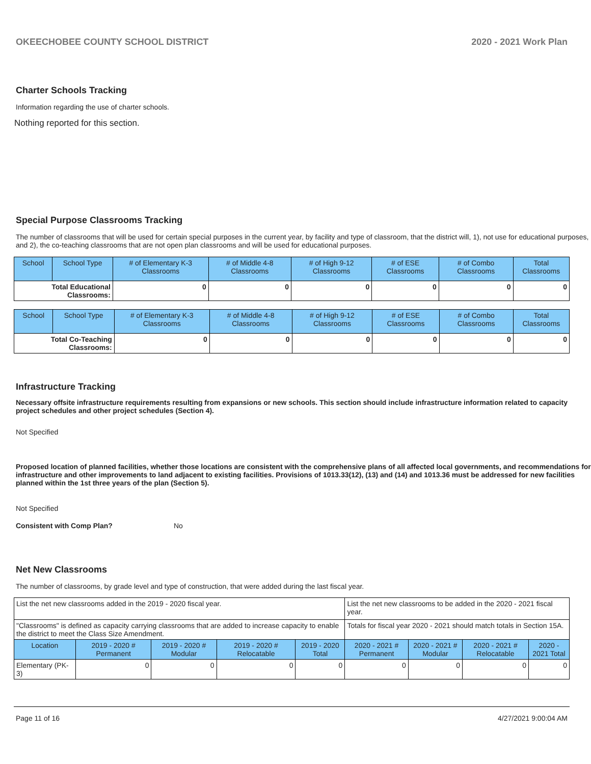OKEECHOBEE COUNTY SCHOOL DISTRICT 2020 - 2021 Work Plan
Charter Schools Tracking
Information regarding the use of charter schools.
Nothing reported for this section.
Special Purpose Classrooms Tracking
The number of classrooms that will be used for certain special purposes in the current year, by facility and type of classroom, that the district will, 1), not use for educational purposes, and 2), the co-teaching classrooms that are not open plan classrooms and will be used for educational purposes.
| School | School Type | # of Elementary K-3 Classrooms | # of Middle 4-8 Classrooms | # of High 9-12 Classrooms | # of ESE Classrooms | # of Combo Classrooms | Total Classrooms |
| --- | --- | --- | --- | --- | --- | --- | --- |
| Total Educational Classrooms: | | 0 | 0 | 0 | 0 | 0 | 0 |
| School | School Type | # of Elementary K-3 Classrooms | # of Middle 4-8 Classrooms | # of High 9-12 Classrooms | # of ESE Classrooms | # of Combo Classrooms | Total Classrooms |
| --- | --- | --- | --- | --- | --- | --- | --- |
| Total Co-Teaching Classrooms: | | 0 | 0 | 0 | 0 | 0 | 0 |
Infrastructure Tracking
Necessary offsite infrastructure requirements resulting from expansions or new schools. This section should include infrastructure information related to capacity project schedules and other project schedules (Section 4).
Not Specified
Proposed location of planned facilities, whether those locations are consistent with the comprehensive plans of all affected local governments, and recommendations for infrastructure and other improvements to land adjacent to existing facilities. Provisions of 1013.33(12), (13) and (14) and 1013.36 must be addressed for new facilities planned within the 1st three years of the plan (Section 5).
Not Specified
Consistent with Comp Plan? No
Net New Classrooms
The number of classrooms, by grade level and type of construction, that were added during the last fiscal year.
| List the net new classrooms added in the 2019 - 2020 fiscal year. | | | | | List the net new classrooms to be added in the 2020 - 2021 fiscal year. | | | |
| "Classrooms" is defined as capacity carrying classrooms that are added to increase capacity to enable the district to meet the Class Size Amendment. | | | | | Totals for fiscal year 2020 - 2021 should match totals in Section 15A. | | | |
| Location | 2019 - 2020 # Permanent | 2019 - 2020 # Modular | 2019 - 2020 # Relocatable | 2019 - 2020 Total | 2020 - 2021 # Permanent | 2020 - 2021 # Modular | 2020 - 2021 # Relocatable | 2020 - 2021 Total |
| Elementary (PK-3) | 0 | 0 | 0 | 0 | 0 | 0 | 0 | 0 |
Page 11 of 16 4/27/2021 9:00:04 AM